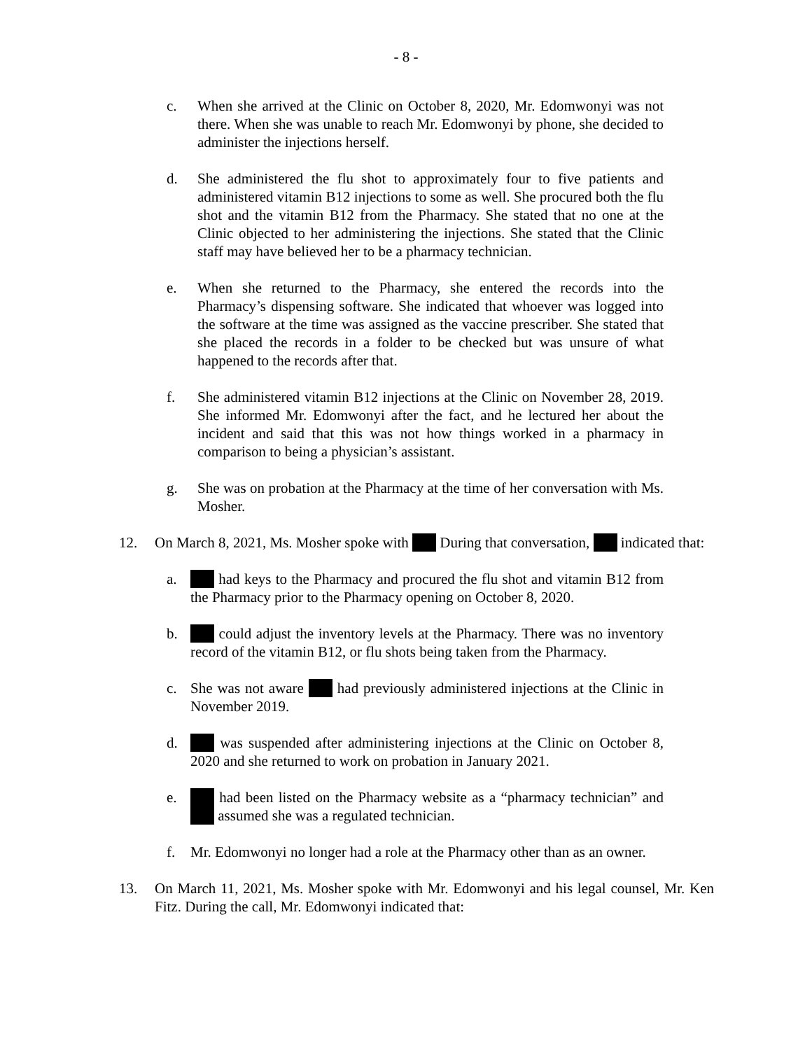- 8 -
c. When she arrived at the Clinic on October 8, 2020, Mr. Edomwonyi was not there. When she was unable to reach Mr. Edomwonyi by phone, she decided to administer the injections herself.
d. She administered the flu shot to approximately four to five patients and administered vitamin B12 injections to some as well. She procured both the flu shot and the vitamin B12 from the Pharmacy. She stated that no one at the Clinic objected to her administering the injections. She stated that the Clinic staff may have believed her to be a pharmacy technician.
e. When she returned to the Pharmacy, she entered the records into the Pharmacy’s dispensing software. She indicated that whoever was logged into the software at the time was assigned as the vaccine prescriber. She stated that she placed the records in a folder to be checked but was unsure of what happened to the records after that.
f. She administered vitamin B12 injections at the Clinic on November 28, 2019. She informed Mr. Edomwonyi after the fact, and he lectured her about the incident and said that this was not how things worked in a pharmacy in comparison to being a physician’s assistant.
g. She was on probation at the Pharmacy at the time of her conversation with Ms. Mosher.
12. On March 8, 2021, Ms. Mosher spoke with During that conversation, indicated that:
a. had keys to the Pharmacy and procured the flu shot and vitamin B12 from the Pharmacy prior to the Pharmacy opening on October 8, 2020.
b. could adjust the inventory levels at the Pharmacy. There was no inventory record of the vitamin B12, or flu shots being taken from the Pharmacy.
c. She was not aware had previously administered injections at the Clinic in November 2019.
d. was suspended after administering injections at the Clinic on October 8, 2020 and she returned to work on probation in January 2021.
e. had been listed on the Pharmacy website as a “pharmacy technician” and assumed she was a regulated technician.
f. Mr. Edomwonyi no longer had a role at the Pharmacy other than as an owner.
13. On March 11, 2021, Ms. Mosher spoke with Mr. Edomwonyi and his legal counsel, Mr. Ken Fitz. During the call, Mr. Edomwonyi indicated that: